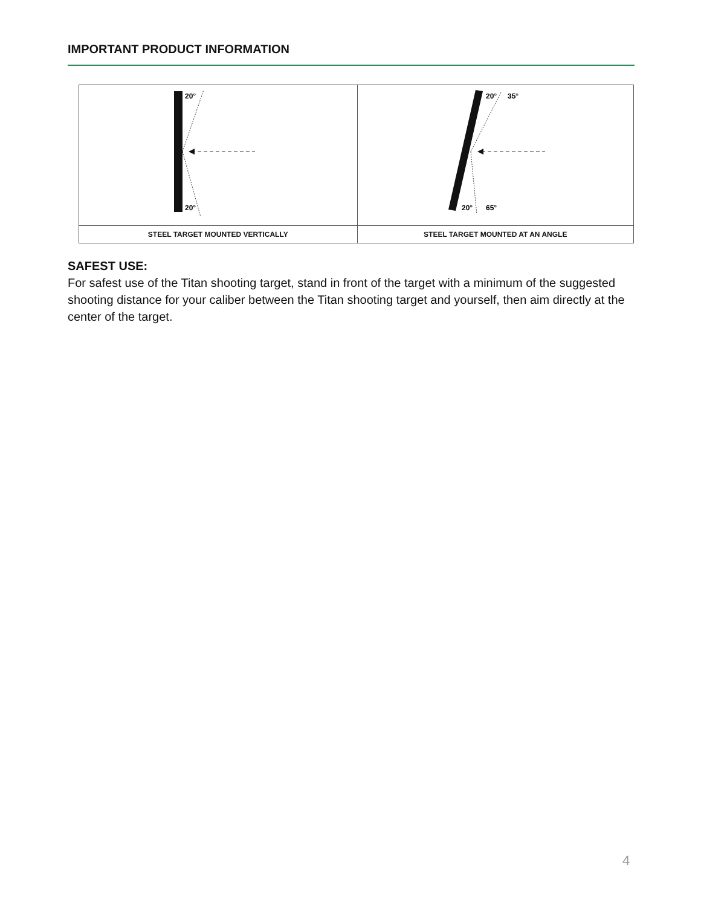IMPORTANT PRODUCT INFORMATION
| 20° 20° | 20° 35° 20° 65° |
| STEEL TARGET MOUNTED VERTICALLY | STEEL TARGET MOUNTED AT AN ANGLE |
SAFEST USE:
For safest use of the Titan shooting target, stand in front of the target with a minimum of the suggested shooting distance for your caliber between the Titan shooting target and yourself, then aim directly at the center of the target.
4